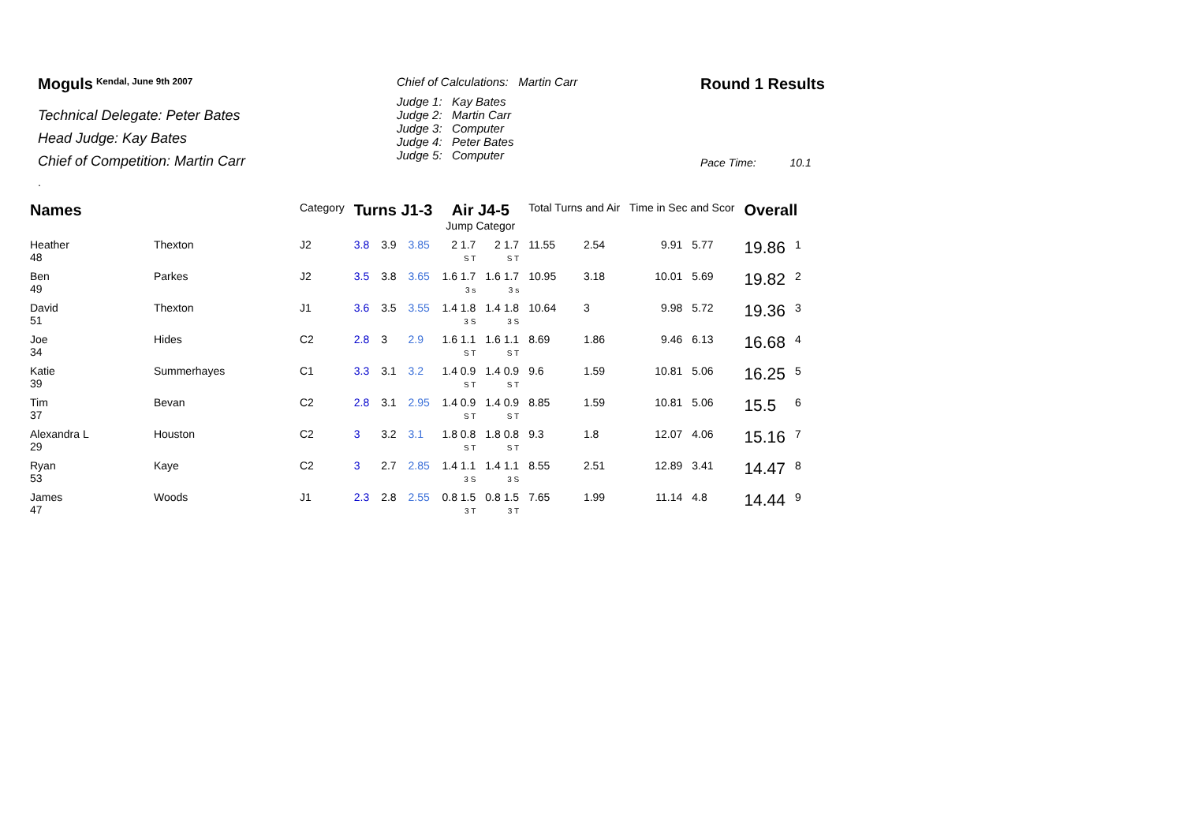Moguls <sup>Kendal, June 9th 2007</sup>
Technical Delegate: Peter Bates
Head Judge: Kay Bates
Chief of Competition: Martin Carr
.
Chief of Calculations: Martin Carr
Judge 1: Kay Bates
Judge 2: Martin Carr
Judge 3: Computer
Judge 4: Peter Bates
Judge 5: Computer
Round 1 Results
Pace Time: 10.1
| Names | | Category | Turns J1-3 | | | Air J4-5 Jump Categor | | Total Turns and Air | | Time in Sec and Scor | | Overall | |
| --- | --- | --- | --- | --- | --- | --- | --- | --- | --- | --- | --- | --- | --- |
| Heather 48 | Thexton | J2 | 3.8 | 3.9 | 3.85 | 2 1.7 S T | 2 1.7 S T | 11.55 | 2.54 | 9.91 | 5.77 | 19.86 | 1 |
| Ben 49 | Parkes | J2 | 3.5 | 3.8 | 3.65 | 1.6 1.7 3 s | 1.6 1.7 3 s | 10.95 | 3.18 | 10.01 | 5.69 | 19.82 | 2 |
| David 51 | Thexton | J1 | 3.6 | 3.5 | 3.55 | 1.4 1.8 3 S | 1.4 1.8 3 S | 10.64 | 3 | 9.98 | 5.72 | 19.36 | 3 |
| Joe 34 | Hides | C2 | 2.8 | 3 | 2.9 | 1.6 1.1 S T | 1.6 1.1 S T | 8.69 | 1.86 | 9.46 | 6.13 | 16.68 | 4 |
| Katie 39 | Summerhayes | C1 | 3.3 | 3.1 | 3.2 | 1.4 0.9 S T | 1.4 0.9 S T | 9.6 | 1.59 | 10.81 | 5.06 | 16.25 | 5 |
| Tim 37 | Bevan | C2 | 2.8 | 3.1 | 2.95 | 1.4 0.9 S T | 1.4 0.9 S T | 8.85 | 1.59 | 10.81 | 5.06 | 15.5 | 6 |
| Alexandra L 29 | Houston | C2 | 3 | 3.2 | 3.1 | 1.8 0.8 S T | 1.8 0.8 S T | 9.3 | 1.8 | 12.07 | 4.06 | 15.16 | 7 |
| Ryan 53 | Kaye | C2 | 3 | 2.7 | 2.85 | 1.4 1.1 3 S | 1.4 1.1 3 S | 8.55 | 2.51 | 12.89 | 3.41 | 14.47 | 8 |
| James 47 | Woods | J1 | 2.3 | 2.8 | 2.55 | 0.8 1.5 3 T | 0.8 1.5 3 T | 7.65 | 1.99 | 11.14 | 4.8 | 14.44 | 9 |